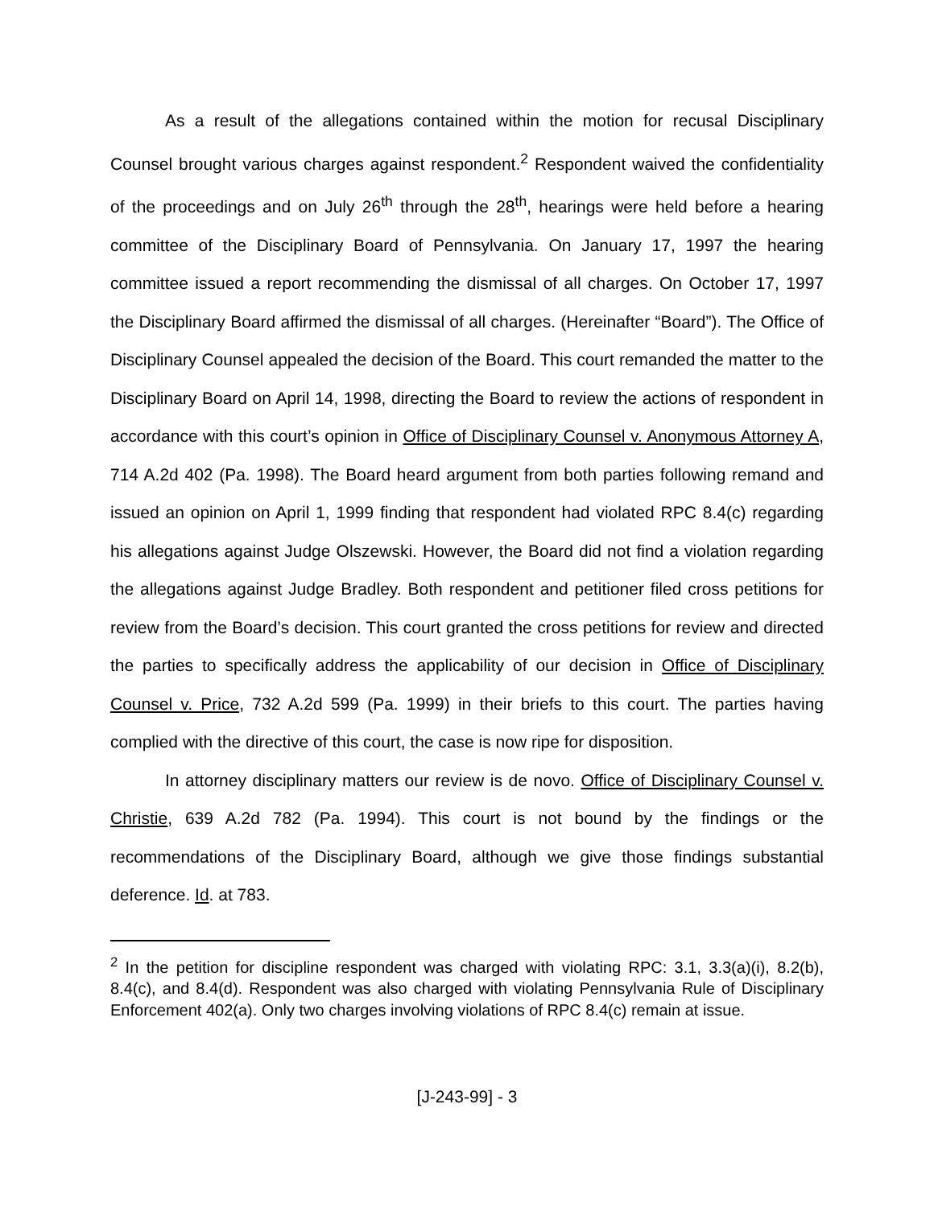As a result of the allegations contained within the motion for recusal Disciplinary Counsel brought various charges against respondent.<sup>2</sup> Respondent waived the confidentiality of the proceedings and on July 26<sup>th</sup> through the 28<sup>th</sup>, hearings were held before a hearing committee of the Disciplinary Board of Pennsylvania. On January 17, 1997 the hearing committee issued a report recommending the dismissal of all charges. On October 17, 1997 the Disciplinary Board affirmed the dismissal of all charges. (Hereinafter “Board”). The Office of Disciplinary Counsel appealed the decision of the Board. This court remanded the matter to the Disciplinary Board on April 14, 1998, directing the Board to review the actions of respondent in accordance with this court’s opinion in Office of Disciplinary Counsel v. Anonymous Attorney A, 714 A.2d 402 (Pa. 1998). The Board heard argument from both parties following remand and issued an opinion on April 1, 1999 finding that respondent had violated RPC 8.4(c) regarding his allegations against Judge Olszewski. However, the Board did not find a violation regarding the allegations against Judge Bradley. Both respondent and petitioner filed cross petitions for review from the Board’s decision. This court granted the cross petitions for review and directed the parties to specifically address the applicability of our decision in Office of Disciplinary Counsel v. Price, 732 A.2d 599 (Pa. 1999) in their briefs to this court. The parties having complied with the directive of this court, the case is now ripe for disposition.
In attorney disciplinary matters our review is de novo. Office of Disciplinary Counsel v. Christie, 639 A.2d 782 (Pa. 1994). This court is not bound by the findings or the recommendations of the Disciplinary Board, although we give those findings substantial deference. Id. at 783.
<sup>2</sup> In the petition for discipline respondent was charged with violating RPC: 3.1, 3.3(a)(i), 8.2(b), 8.4(c), and 8.4(d). Respondent was also charged with violating Pennsylvania Rule of Disciplinary Enforcement 402(a). Only two charges involving violations of RPC 8.4(c) remain at issue.
[J-243-99] - 3